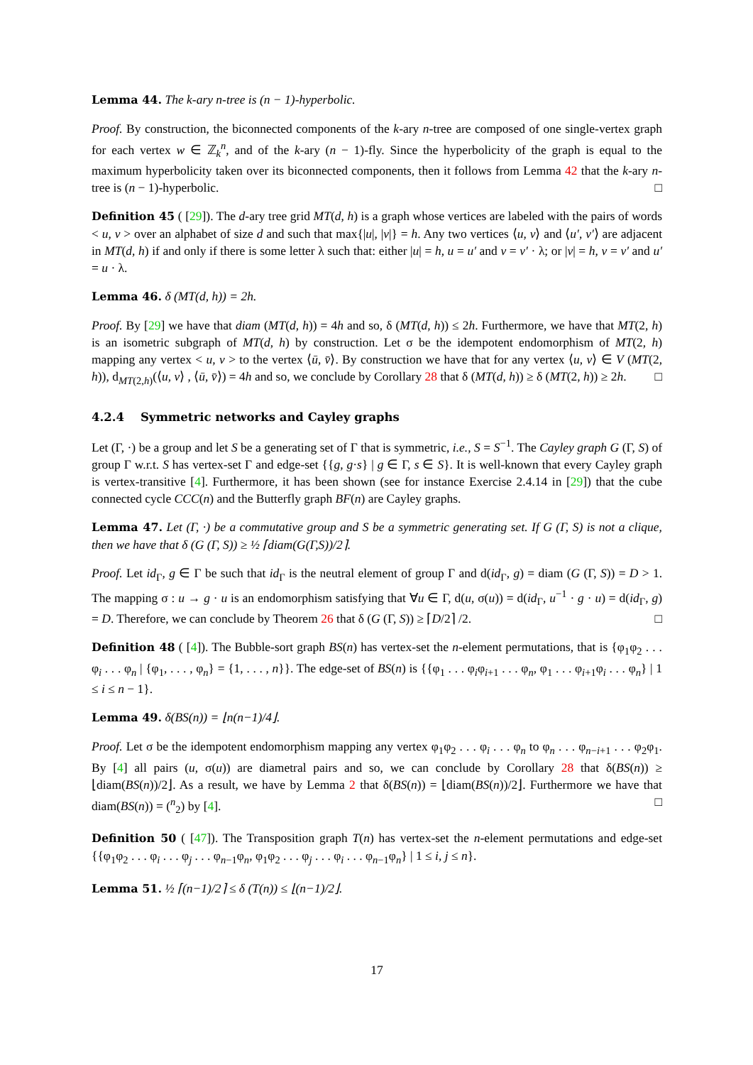Lemma 44. The k-ary n-tree is (n − 1)-hyperbolic.
Proof. By construction, the biconnected components of the k-ary n-tree are composed of one single-vertex graph for each vertex w ∈ ℤ<sub>k</sub><sup>n</sup>, and of the k-ary (n − 1)-fly. Since the hyperbolicity of the graph is equal to the maximum hyperbolicity taken over its biconnected components, then it follows from Lemma 42 that the k-ary n-tree is (n − 1)-hyperbolic. □
Definition 45 ( [29]). The d-ary tree grid MT(d, h) is a graph whose vertices are labeled with the pairs of words < u, v > over an alphabet of size d and such that max{|u|, |v|} = h. Any two vertices ⟨u, v⟩ and ⟨u′, v′⟩ are adjacent in MT(d, h) if and only if there is some letter λ such that: either |u| = h, u = u′ and v = v′ · λ; or |v| = h, v = v′ and u′ = u · λ.
Lemma 46. δ (MT(d, h)) = 2h.
Proof. By [29] we have that diam (MT(d, h)) = 4h and so, δ (MT(d, h)) ≤ 2h. Furthermore, we have that MT(2, h) is an isometric subgraph of MT(d, h) by construction. Let σ be the idempotent endomorphism of MT(2, h) mapping any vertex < u, v > to the vertex ⟨ū, v̄⟩. By construction we have that for any vertex ⟨u, v⟩ ∈ V (MT(2, h)), d<sub>MT(2,h)</sub>(⟨u, v⟩ , ⟨ū, v̄⟩) = 4h and so, we conclude by Corollary 28 that δ (MT(d, h)) ≥ δ (MT(2, h)) ≥ 2h. □
4.2.4 Symmetric networks and Cayley graphs
Let (Γ, ·) be a group and let S be a generating set of Γ that is symmetric, i.e., S = S<sup>−1</sup>. The Cayley graph G (Γ, S) of group Γ w.r.t. S has vertex-set Γ and edge-set {{g, g·s} | g ∈ Γ, s ∈ S}. It is well-known that every Cayley graph is vertex-transitive [4]. Furthermore, it has been shown (see for instance Exercise 2.4.14 in [29]) that the cube connected cycle CCC(n) and the Butterfly graph BF(n) are Cayley graphs.
Lemma 47. Let (Γ, ·) be a commutative group and S be a symmetric generating set. If G (Γ, S) is not a clique, then we have that δ (G (Γ, S)) ≥ ½ ⌈diam(G(Γ,S))/2⌉.
Proof. Let id<sub>Γ</sub>, g ∈ Γ be such that id<sub>Γ</sub> is the neutral element of group Γ and d(id<sub>Γ</sub>, g) = diam (G (Γ, S)) = D > 1. The mapping σ : u → g · u is an endomorphism satisfying that ∀u ∈ Γ, d(u, σ(u)) = d(id<sub>Γ</sub>, u<sup>−1</sup> · g · u) = d(id<sub>Γ</sub>, g) = D. Therefore, we can conclude by Theorem 26 that δ (G (Γ, S)) ≥ ⌈D/2⌉ /2. □
Definition 48 ( [4]). The Bubble-sort graph BS(n) has vertex-set the n-element permutations, that is {φ<sub>1</sub>φ<sub>2</sub> . . . φ<sub>i</sub> . . . φ<sub>n</sub> | {φ<sub>1</sub>, . . . , φ<sub>n</sub>} = {1, . . . , n}}. The edge-set of BS(n) is {{φ<sub>1</sub> . . . φ<sub>i</sub>φ<sub>i+1</sub> . . . φ<sub>n</sub>, φ<sub>1</sub> . . . φ<sub>i+1</sub>φ<sub>i</sub> . . . φ<sub>n</sub>} | 1 ≤ i ≤ n − 1}.
Lemma 49. δ(BS(n)) = ⌊n(n−1)/4⌋.
Proof. Let σ be the idempotent endomorphism mapping any vertex φ<sub>1</sub>φ<sub>2</sub> . . . φ<sub>i</sub> . . . φ<sub>n</sub> to φ<sub>n</sub> . . . φ<sub>n−i+1</sub> . . . φ<sub>2</sub>φ<sub>1</sub>. By [4] all pairs (u, σ(u)) are diametral pairs and so, we can conclude by Corollary 28 that δ(BS(n)) ≥ ⌊diam(BS(n))/2⌋. As a result, we have by Lemma 2 that δ(BS(n)) = ⌊diam(BS(n))/2⌋. Furthermore we have that diam(BS(n)) = (<sup>n</sup><sub>2</sub>) by [4]. □
Definition 50 ( [47]). The Transposition graph T(n) has vertex-set the n-element permutations and edge-set {{φ<sub>1</sub>φ<sub>2</sub> . . . φ<sub>i</sub> . . . φ<sub>j</sub> . . . φ<sub>n−1</sub>φ<sub>n</sub>, φ<sub>1</sub>φ<sub>2</sub> . . . φ<sub>j</sub> . . . φ<sub>i</sub> . . . φ<sub>n−1</sub>φ<sub>n</sub>} | 1 ≤ i, j ≤ n}.
Lemma 51. ½ ⌈(n−1)/2⌉ ≤ δ (T(n)) ≤ ⌊(n−1)/2⌋.
17